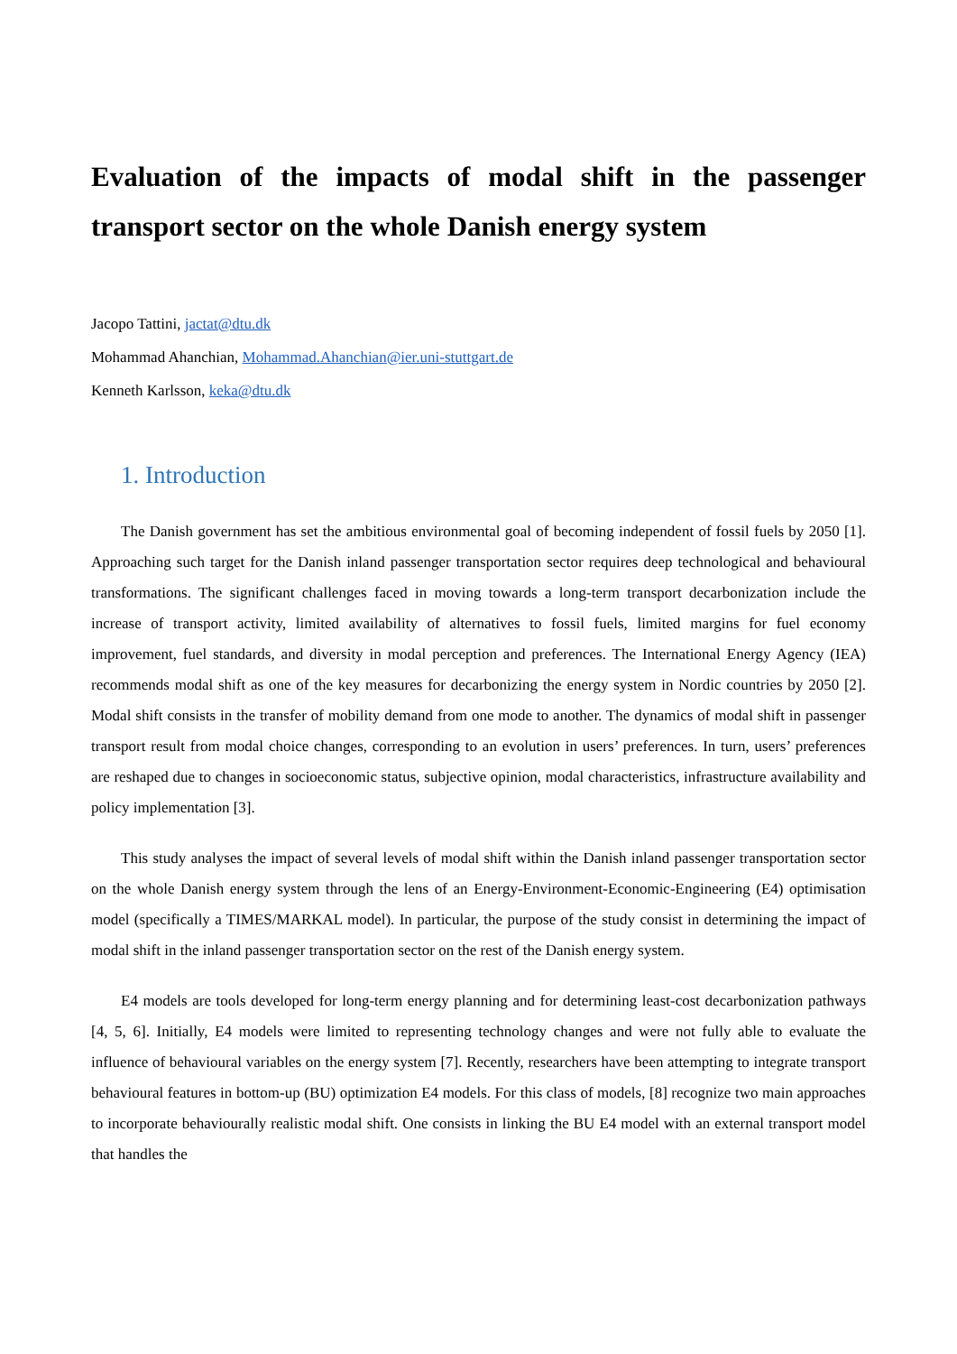Evaluation of the impacts of modal shift in the passenger transport sector on the whole Danish energy system
Jacopo Tattini, jactat@dtu.dk
Mohammad Ahanchian, Mohammad.Ahanchian@ier.uni-stuttgart.de
Kenneth Karlsson, keka@dtu.dk
1. Introduction
The Danish government has set the ambitious environmental goal of becoming independent of fossil fuels by 2050 [1]. Approaching such target for the Danish inland passenger transportation sector requires deep technological and behavioural transformations. The significant challenges faced in moving towards a long-term transport decarbonization include the increase of transport activity, limited availability of alternatives to fossil fuels, limited margins for fuel economy improvement, fuel standards, and diversity in modal perception and preferences. The International Energy Agency (IEA) recommends modal shift as one of the key measures for decarbonizing the energy system in Nordic countries by 2050 [2]. Modal shift consists in the transfer of mobility demand from one mode to another. The dynamics of modal shift in passenger transport result from modal choice changes, corresponding to an evolution in users’ preferences. In turn, users’ preferences are reshaped due to changes in socioeconomic status, subjective opinion, modal characteristics, infrastructure availability and policy implementation [3].
This study analyses the impact of several levels of modal shift within the Danish inland passenger transportation sector on the whole Danish energy system through the lens of an Energy-Environment-Economic-Engineering (E4) optimisation model (specifically a TIMES/MARKAL model). In particular, the purpose of the study consist in determining the impact of modal shift in the inland passenger transportation sector on the rest of the Danish energy system.
E4 models are tools developed for long-term energy planning and for determining least-cost decarbonization pathways [4, 5, 6]. Initially, E4 models were limited to representing technology changes and were not fully able to evaluate the influence of behavioural variables on the energy system [7]. Recently, researchers have been attempting to integrate transport behavioural features in bottom-up (BU) optimization E4 models. For this class of models, [8] recognize two main approaches to incorporate behaviourally realistic modal shift. One consists in linking the BU E4 model with an external transport model that handles the